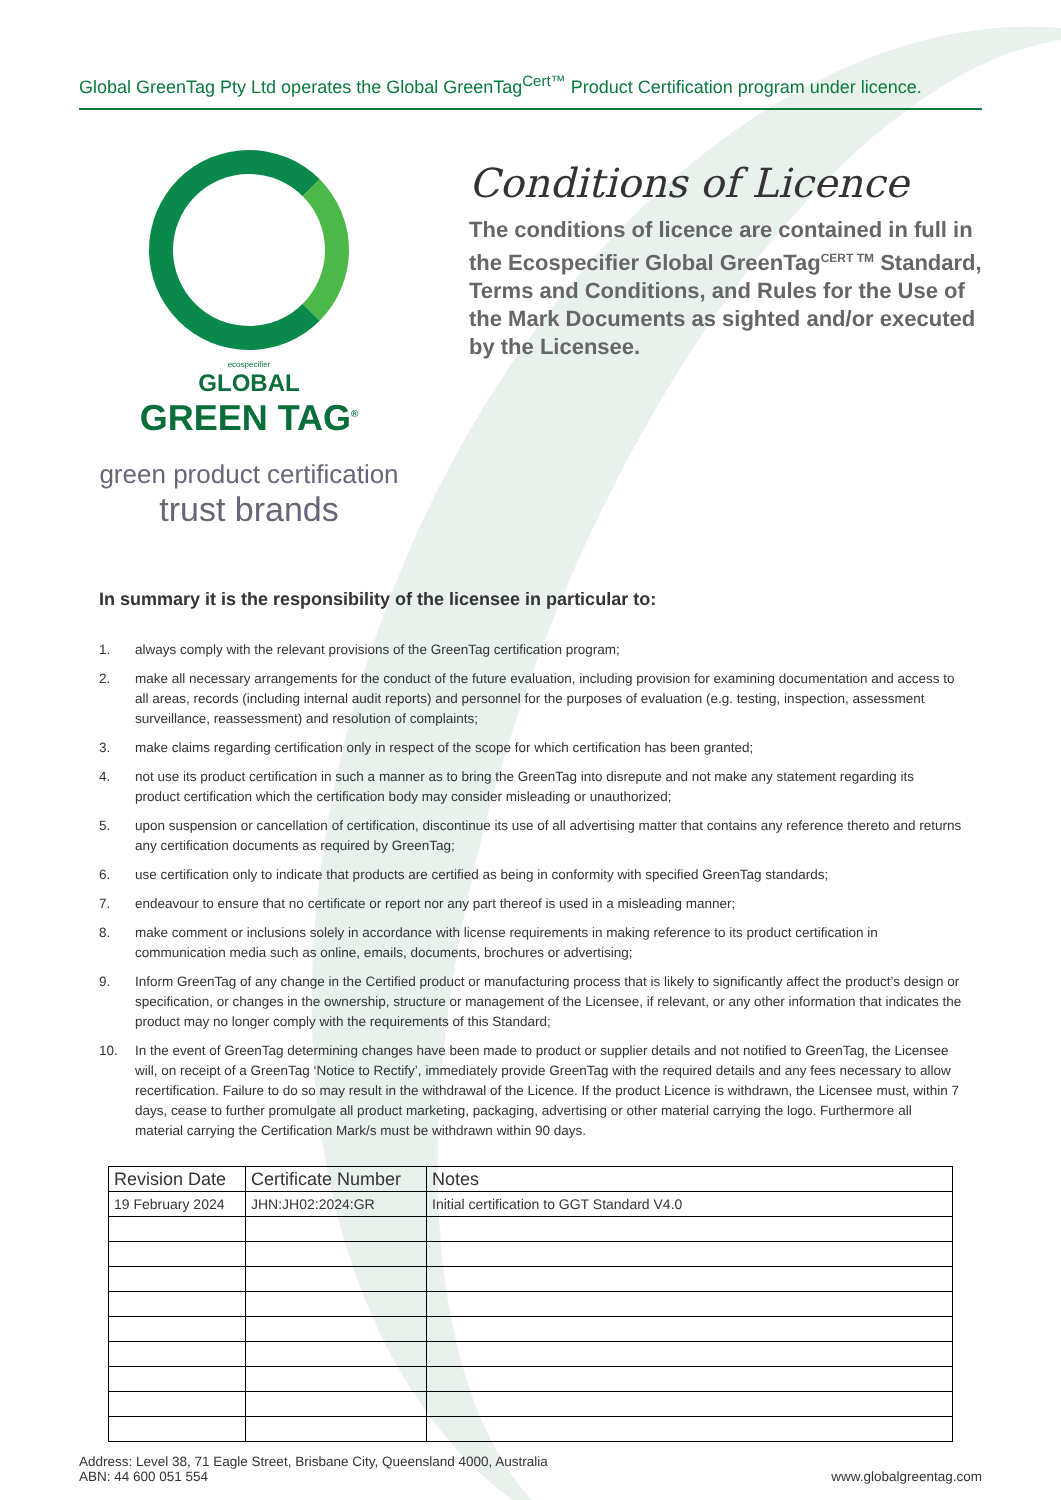Global GreenTag Pty Ltd operates the Global GreenTag<sup>Cert™</sup> Product Certification program under licence.
ecospecifier
GLOBAL
GREEN TAG<sup>®</sup>
green product certification
trust brands
Conditions of Licence
The conditions of licence are contained in full in the Ecospecifier Global GreenTag<sup>CERT TM</sup> Standard, Terms and Conditions, and Rules for the Use of the Mark Documents as sighted and/or executed by the Licensee.
In summary it is the responsibility of the licensee in particular to:
1. always comply with the relevant provisions of the GreenTag certification program;
2. make all necessary arrangements for the conduct of the future evaluation, including provision for examining documentation and access to all areas, records (including internal audit reports) and personnel for the purposes of evaluation (e.g. testing, inspection, assessment surveillance, reassessment) and resolution of complaints;
3. make claims regarding certification only in respect of the scope for which certification has been granted;
4. not use its product certification in such a manner as to bring the GreenTag into disrepute and not make any statement regarding its product certification which the certification body may consider misleading or unauthorized;
5. upon suspension or cancellation of certification, discontinue its use of all advertising matter that contains any reference thereto and returns any certification documents as required by GreenTag;
6. use certification only to indicate that products are certified as being in conformity with specified GreenTag standards;
7. endeavour to ensure that no certificate or report nor any part thereof is used in a misleading manner;
8. make comment or inclusions solely in accordance with license requirements in making reference to its product certification in communication media such as online, emails, documents, brochures or advertising;
9. Inform GreenTag of any change in the Certified product or manufacturing process that is likely to significantly affect the product’s design or specification, or changes in the ownership, structure or management of the Licensee, if relevant, or any other information that indicates the product may no longer comply with the requirements of this Standard;
10. In the event of GreenTag determining changes have been made to product or supplier details and not notified to GreenTag, the Licensee will, on receipt of a GreenTag ‘Notice to Rectify’, immediately provide GreenTag with the required details and any fees necessary to allow recertification. Failure to do so may result in the withdrawal of the Licence. If the product Licence is withdrawn, the Licensee must, within 7 days, cease to further promulgate all product marketing, packaging, advertising or other material carrying the logo. Furthermore all material carrying the Certification Mark/s must be withdrawn within 90 days.
| Revision Date | Certificate Number | Notes |
| --- | --- | --- |
| 19 February 2024 | JHN:JH02:2024:GR | Initial certification to GGT Standard V4.0 |
Address: Level 38, 71 Eagle Street, Brisbane City, Queensland 4000, Australia
ABN: 44 600 051 554
www.globalgreentag.com